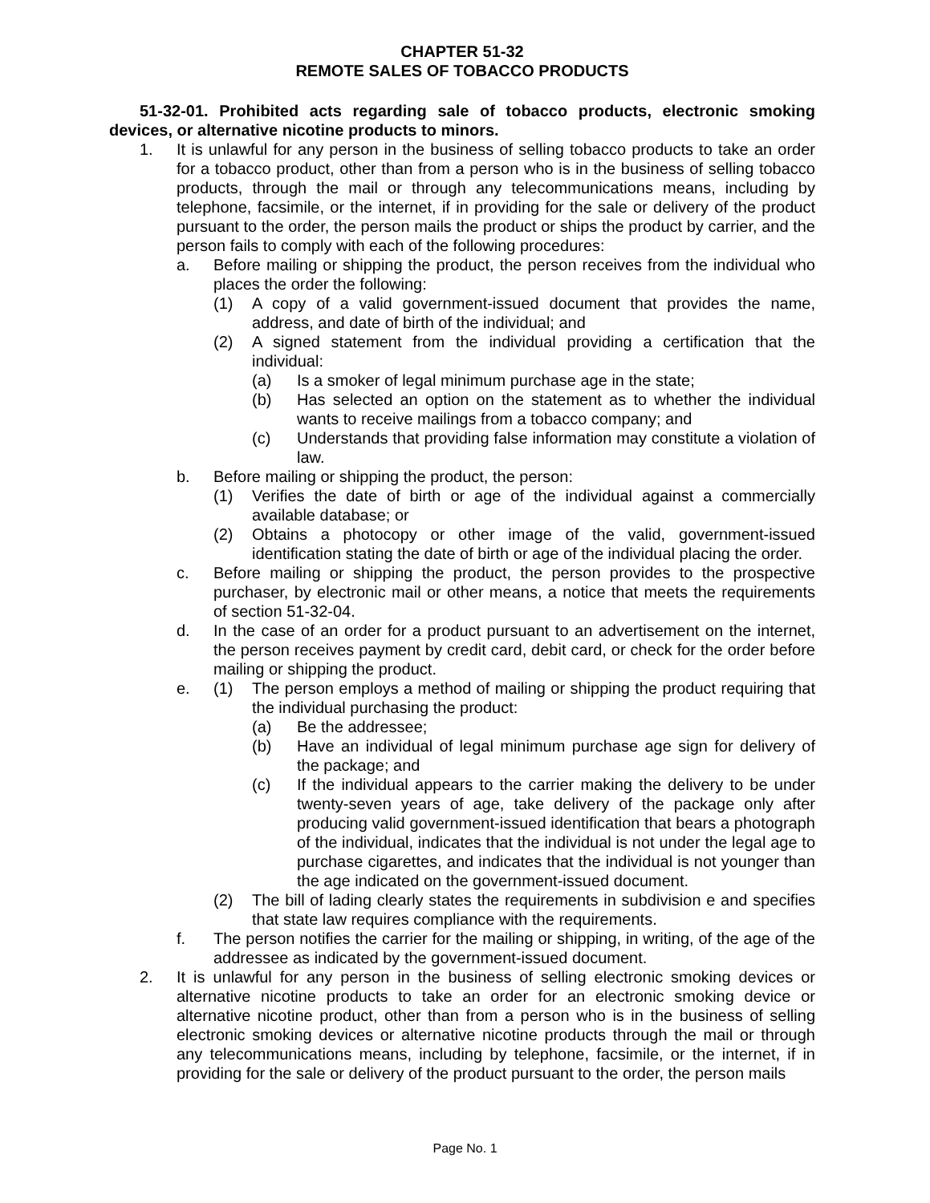CHAPTER 51-32
REMOTE SALES OF TOBACCO PRODUCTS
51-32-01. Prohibited acts regarding sale of tobacco products, electronic smoking devices, or alternative nicotine products to minors.
1. It is unlawful for any person in the business of selling tobacco products to take an order for a tobacco product, other than from a person who is in the business of selling tobacco products, through the mail or through any telecommunications means, including by telephone, facsimile, or the internet, if in providing for the sale or delivery of the product pursuant to the order, the person mails the product or ships the product by carrier, and the person fails to comply with each of the following procedures:
a. Before mailing or shipping the product, the person receives from the individual who places the order the following:
(1) A copy of a valid government-issued document that provides the name, address, and date of birth of the individual; and
(2) A signed statement from the individual providing a certification that the individual:
(a) Is a smoker of legal minimum purchase age in the state;
(b) Has selected an option on the statement as to whether the individual wants to receive mailings from a tobacco company; and
(c) Understands that providing false information may constitute a violation of law.
b. Before mailing or shipping the product, the person:
(1) Verifies the date of birth or age of the individual against a commercially available database; or
(2) Obtains a photocopy or other image of the valid, government-issued identification stating the date of birth or age of the individual placing the order.
c. Before mailing or shipping the product, the person provides to the prospective purchaser, by electronic mail or other means, a notice that meets the requirements of section 51-32-04.
d. In the case of an order for a product pursuant to an advertisement on the internet, the person receives payment by credit card, debit card, or check for the order before mailing or shipping the product.
e. (1) The person employs a method of mailing or shipping the product requiring that the individual purchasing the product:
(a) Be the addressee;
(b) Have an individual of legal minimum purchase age sign for delivery of the package; and
(c) If the individual appears to the carrier making the delivery to be under twenty-seven years of age, take delivery of the package only after producing valid government-issued identification that bears a photograph of the individual, indicates that the individual is not under the legal age to purchase cigarettes, and indicates that the individual is not younger than the age indicated on the government-issued document.
(2) The bill of lading clearly states the requirements in subdivision e and specifies that state law requires compliance with the requirements.
f. The person notifies the carrier for the mailing or shipping, in writing, of the age of the addressee as indicated by the government-issued document.
2. It is unlawful for any person in the business of selling electronic smoking devices or alternative nicotine products to take an order for an electronic smoking device or alternative nicotine product, other than from a person who is in the business of selling electronic smoking devices or alternative nicotine products through the mail or through any telecommunications means, including by telephone, facsimile, or the internet, if in providing for the sale or delivery of the product pursuant to the order, the person mails
Page No. 1